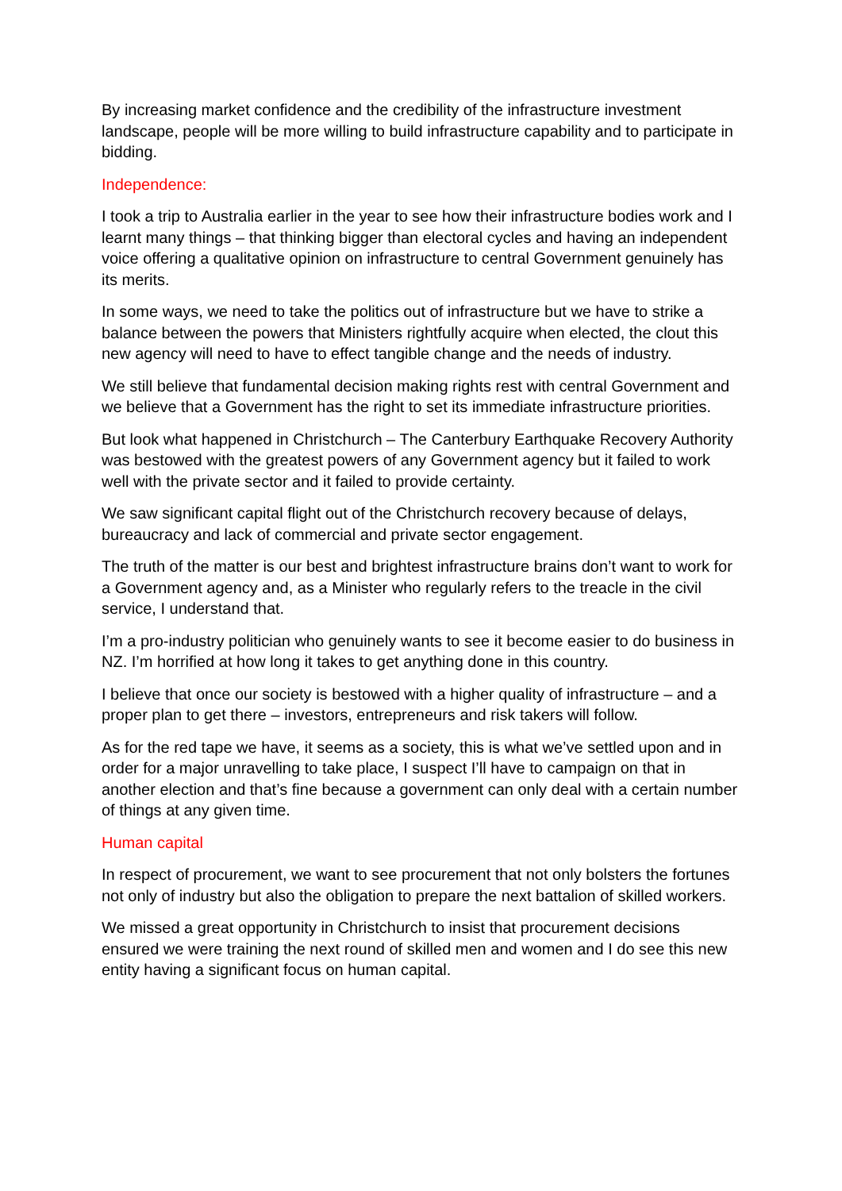By increasing market confidence and the credibility of the infrastructure investment landscape, people will be more willing to build infrastructure capability and to participate in bidding.
Independence:
I took a trip to Australia earlier in the year to see how their infrastructure bodies work and I learnt many things – that thinking bigger than electoral cycles and having an independent voice offering a qualitative opinion on infrastructure to central Government genuinely has its merits.
In some ways, we need to take the politics out of infrastructure but we have to strike a balance between the powers that Ministers rightfully acquire when elected, the clout this new agency will need to have to effect tangible change and the needs of industry.
We still believe that fundamental decision making rights rest with central Government and we believe that a Government has the right to set its immediate infrastructure priorities.
But look what happened in Christchurch – The Canterbury Earthquake Recovery Authority was bestowed with the greatest powers of any Government agency but it failed to work well with the private sector and it failed to provide certainty.
We saw significant capital flight out of the Christchurch recovery because of delays, bureaucracy and lack of commercial and private sector engagement.
The truth of the matter is our best and brightest infrastructure brains don’t want to work for a Government agency and, as a Minister who regularly refers to the treacle in the civil service, I understand that.
I’m a pro-industry politician who genuinely wants to see it become easier to do business in NZ. I’m horrified at how long it takes to get anything done in this country.
I believe that once our society is bestowed with a higher quality of infrastructure – and a proper plan to get there – investors, entrepreneurs and risk takers will follow.
As for the red tape we have, it seems as a society, this is what we’ve settled upon and in order for a major unravelling to take place, I suspect I’ll have to campaign on that in another election and that’s fine because a government can only deal with a certain number of things at any given time.
Human capital
In respect of procurement, we want to see procurement that not only bolsters the fortunes not only of industry but also the obligation to prepare the next battalion of skilled workers.
We missed a great opportunity in Christchurch to insist that procurement decisions ensured we were training the next round of skilled men and women and I do see this new entity having a significant focus on human capital.